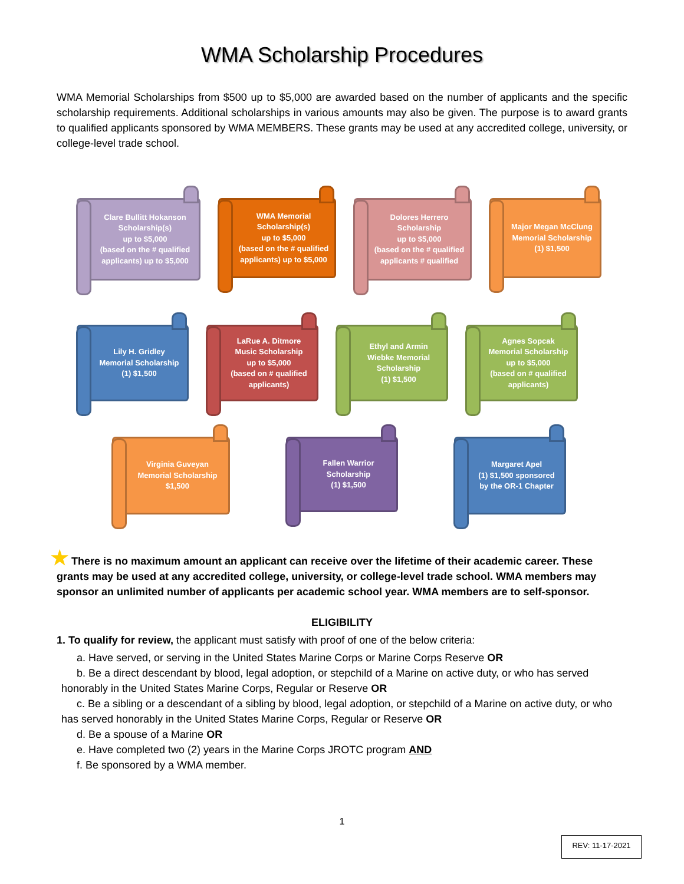WMA Scholarship Procedures
WMA Memorial Scholarships from $500 up to $5,000 are awarded based on the number of applicants and the specific scholarship requirements. Additional scholarships in various amounts may also be given. The purpose is to award grants to qualified applicants sponsored by WMA MEMBERS. These grants may be used at any accredited college, university, or college-level trade school.
Clare Bullitt Hokanson Scholarship(s)
up to $5,000
(based on the # qualified applicants) up to $5,000
WMA Memorial Scholarship(s)
up to $5,000
(based on the # qualified applicants) up to $5,000
Dolores Herrero Scholarship
up to $5,000
(based on the # qualified applicants # qualified
Major Megan McClung Memorial Scholarship
(1) $1,500
Lily H. Gridley Memorial Scholarship
(1) $1,500
LaRue A. Ditmore Music Scholarship
up to $5,000
(based on # qualified applicants)
Ethyl and Armin Wiebke Memorial Scholarship
(1) $1,500
Agnes Sopcak Memorial Scholarship
up to $5,000
(based on # qualified applicants)
Virginia Guveyan Memorial Scholarship
$1,500
Fallen Warrior Scholarship
(1) $1,500
Margaret Apel
(1) $1,500 sponsored by the OR-1 Chapter
★ There is no maximum amount an applicant can receive over the lifetime of their academic career. These grants may be used at any accredited college, university, or college-level trade school. WMA members may sponsor an unlimited number of applicants per academic school year. WMA members are to self-sponsor.
ELIGIBILITY
1. To qualify for review, the applicant must satisfy with proof of one of the below criteria:
a. Have served, or serving in the United States Marine Corps or Marine Corps Reserve OR
b. Be a direct descendant by blood, legal adoption, or stepchild of a Marine on active duty, or who has served honorably in the United States Marine Corps, Regular or Reserve OR
c. Be a sibling or a descendant of a sibling by blood, legal adoption, or stepchild of a Marine on active duty, or who has served honorably in the United States Marine Corps, Regular or Reserve OR
d. Be a spouse of a Marine OR
e. Have completed two (2) years in the Marine Corps JROTC program AND
f. Be sponsored by a WMA member.
1
REV: 11-17-2021